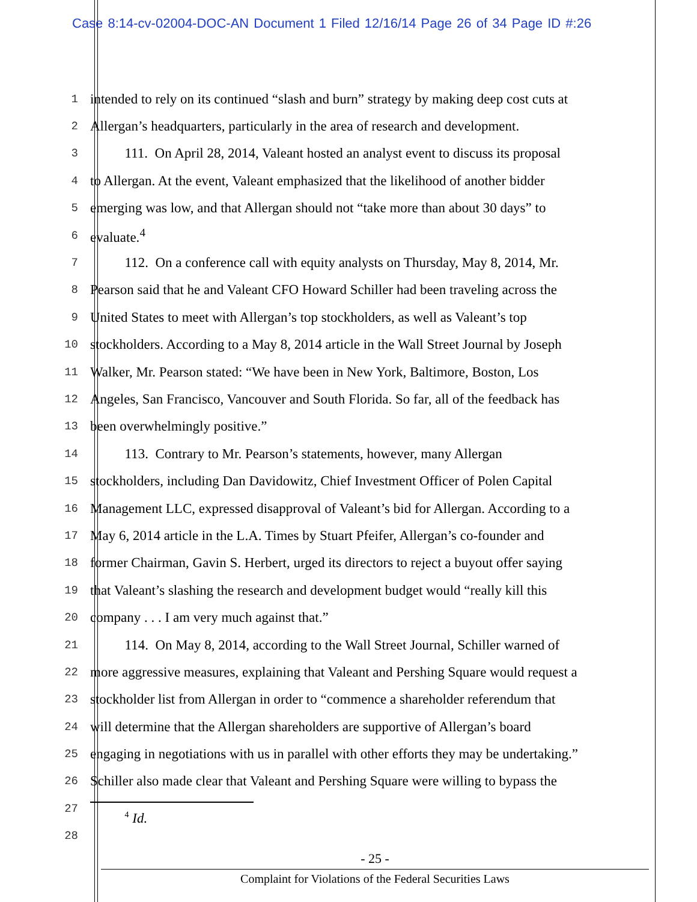Case 8:14-cv-02004-DOC-AN Document 1 Filed 12/16/14 Page 26 of 34 Page ID #:26
1 intended to rely on its continued “slash and burn” strategy by making deep cost cuts at
2 Allergan’s headquarters, particularly in the area of research and development.
3   111. On April 28, 2014, Valeant hosted an analyst event to discuss its proposal
4 to Allergan. At the event, Valeant emphasized that the likelihood of another bidder
5 emerging was low, and that Allergan should not “take more than about 30 days” to
6 evaluate.<sup>4</sup>
7   112. On a conference call with equity analysts on Thursday, May 8, 2014, Mr.
8 Pearson said that he and Valeant CFO Howard Schiller had been traveling across the
9 United States to meet with Allergan’s top stockholders, as well as Valeant’s top
10 stockholders. According to a May 8, 2014 article in the Wall Street Journal by Joseph
11 Walker, Mr. Pearson stated: “We have been in New York, Baltimore, Boston, Los
12 Angeles, San Francisco, Vancouver and South Florida. So far, all of the feedback has
13 been overwhelmingly positive.”
14   113. Contrary to Mr. Pearson’s statements, however, many Allergan
15 stockholders, including Dan Davidowitz, Chief Investment Officer of Polen Capital
16 Management LLC, expressed disapproval of Valeant’s bid for Allergan. According to a
17 May 6, 2014 article in the L.A. Times by Stuart Pfeifer, Allergan’s co-founder and
18 former Chairman, Gavin S. Herbert, urged its directors to reject a buyout offer saying
19 that Valeant’s slashing the research and development budget would “really kill this
20 company . . . I am very much against that.”
21   114. On May 8, 2014, according to the Wall Street Journal, Schiller warned of
22 more aggressive measures, explaining that Valeant and Pershing Square would request a
23 stockholder list from Allergan in order to “commence a shareholder referendum that
24 will determine that the Allergan shareholders are supportive of Allergan’s board
25 engaging in negotiations with us in parallel with other efforts they may be undertaking.”
26 Schiller also made clear that Valeant and Pershing Square were willing to bypass the
27
28   <sup>4</sup> Id.
- 25 -
Complaint for Violations of the Federal Securities Laws